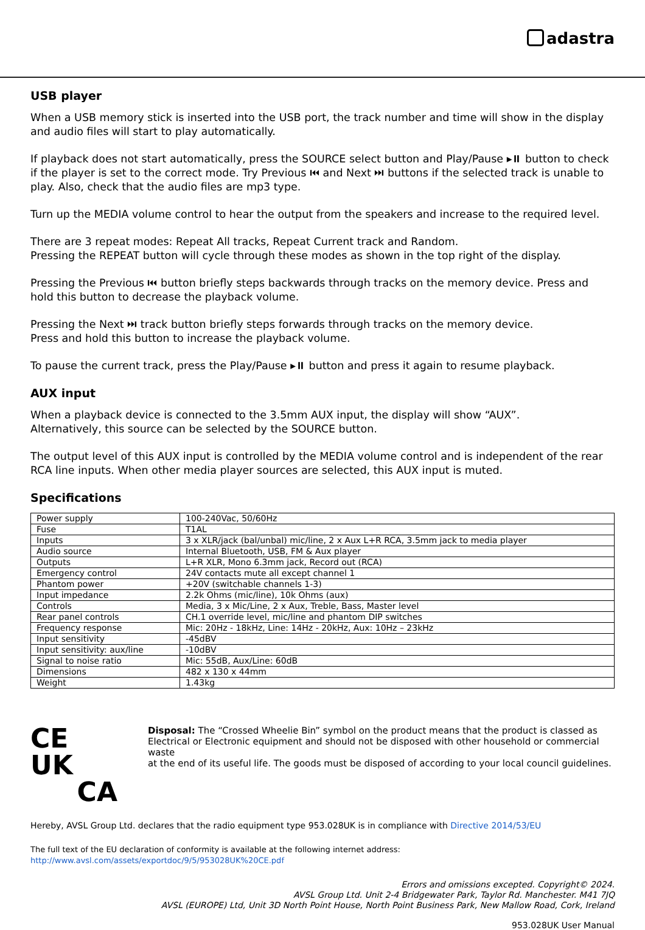adastra
USB player
When a USB memory stick is inserted into the USB port, the track number and time will show in the display and audio files will start to play automatically.
If playback does not start automatically, press the SOURCE select button and Play/Pause ▸⏸ button to check if the player is set to the correct mode. Try Previous ⏮ and Next ⏭ buttons if the selected track is unable to play. Also, check that the audio files are mp3 type.
Turn up the MEDIA volume control to hear the output from the speakers and increase to the required level.
There are 3 repeat modes: Repeat All tracks, Repeat Current track and Random.
Pressing the REPEAT button will cycle through these modes as shown in the top right of the display.
Pressing the Previous ⏮ button briefly steps backwards through tracks on the memory device. Press and hold this button to decrease the playback volume.
Pressing the Next ⏭ track button briefly steps forwards through tracks on the memory device.
Press and hold this button to increase the playback volume.
To pause the current track, press the Play/Pause ▸⏸ button and press it again to resume playback.
AUX input
When a playback device is connected to the 3.5mm AUX input, the display will show “AUX”.
Alternatively, this source can be selected by the SOURCE button.
The output level of this AUX input is controlled by the MEDIA volume control and is independent of the rear RCA line inputs. When other media player sources are selected, this AUX input is muted.
Specifications
| Power supply | 100-240Vac, 50/60Hz |
| Fuse | T1AL |
| Inputs | 3 x XLR/jack (bal/unbal) mic/line, 2 x Aux L+R RCA, 3.5mm jack to media player |
| Audio source | Internal Bluetooth, USB, FM & Aux player |
| Outputs | L+R XLR, Mono 6.3mm jack, Record out (RCA) |
| Emergency control | 24V contacts mute all except channel 1 |
| Phantom power | +20V (switchable channels 1-3) |
| Input impedance | 2.2k Ohms (mic/line), 10k Ohms (aux) |
| Controls | Media, 3 x Mic/Line, 2 x Aux, Treble, Bass, Master level |
| Rear panel controls | CH.1 override level, mic/line and phantom DIP switches |
| Frequency response | Mic: 20Hz - 18kHz, Line: 14Hz - 20kHz, Aux: 10Hz – 23kHz |
| Input sensitivity | -45dBV |
| Input sensitivity: aux/line | -10dBV |
| Signal to noise ratio | Mic: 55dB, Aux/Line: 60dB |
| Dimensions | 482 x 130 x 44mm |
| Weight | 1.43kg |
CE UK
CA
Disposal: The “Crossed Wheelie Bin” symbol on the product means that the product is classed as Electrical or Electronic equipment and should not be disposed with other household or commercial waste
at the end of its useful life. The goods must be disposed of according to your local council guidelines.
Hereby, AVSL Group Ltd. declares that the radio equipment type 953.028UK is in compliance with Directive 2014/53/EU
The full text of the EU declaration of conformity is available at the following internet address: http://www.avsl.com/assets/exportdoc/9/5/953028UK%20CE.pdf
Errors and omissions excepted. Copyright© 2024.
AVSL Group Ltd. Unit 2-4 Bridgewater Park, Taylor Rd. Manchester. M41 7JQ
AVSL (EUROPE) Ltd, Unit 3D North Point House, North Point Business Park, New Mallow Road, Cork, Ireland
953.028UK User Manual